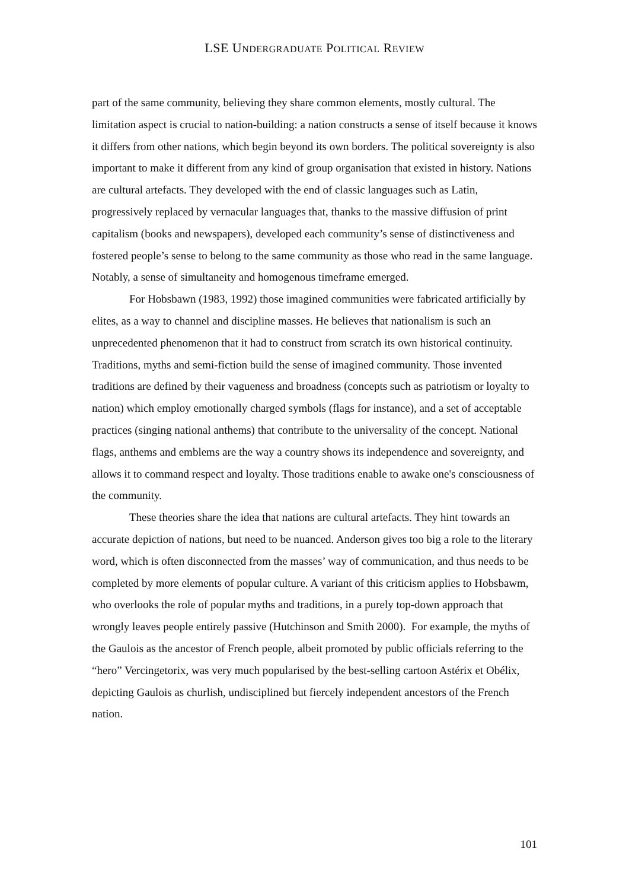LSE UNDERGRADUATE POLITICAL REVIEW
part of the same community, believing they share common elements, mostly cultural. The limitation aspect is crucial to nation-building: a nation constructs a sense of itself because it knows it differs from other nations, which begin beyond its own borders. The political sovereignty is also important to make it different from any kind of group organisation that existed in history. Nations are cultural artefacts. They developed with the end of classic languages such as Latin, progressively replaced by vernacular languages that, thanks to the massive diffusion of print capitalism (books and newspapers), developed each community’s sense of distinctiveness and fostered people’s sense to belong to the same community as those who read in the same language. Notably, a sense of simultaneity and homogenous timeframe emerged.
For Hobsbawn (1983, 1992) those imagined communities were fabricated artificially by elites, as a way to channel and discipline masses. He believes that nationalism is such an unprecedented phenomenon that it had to construct from scratch its own historical continuity. Traditions, myths and semi-fiction build the sense of imagined community. Those invented traditions are defined by their vagueness and broadness (concepts such as patriotism or loyalty to nation) which employ emotionally charged symbols (flags for instance), and a set of acceptable practices (singing national anthems) that contribute to the universality of the concept. National flags, anthems and emblems are the way a country shows its independence and sovereignty, and allows it to command respect and loyalty. Those traditions enable to awake one's consciousness of the community.
These theories share the idea that nations are cultural artefacts. They hint towards an accurate depiction of nations, but need to be nuanced. Anderson gives too big a role to the literary word, which is often disconnected from the masses’ way of communication, and thus needs to be completed by more elements of popular culture. A variant of this criticism applies to Hobsbawm, who overlooks the role of popular myths and traditions, in a purely top-down approach that wrongly leaves people entirely passive (Hutchinson and Smith 2000). For example, the myths of the Gaulois as the ancestor of French people, albeit promoted by public officials referring to the “hero” Vercingetorix, was very much popularised by the best-selling cartoon Astérix et Obélix, depicting Gaulois as churlish, undisciplined but fiercely independent ancestors of the French nation.
101